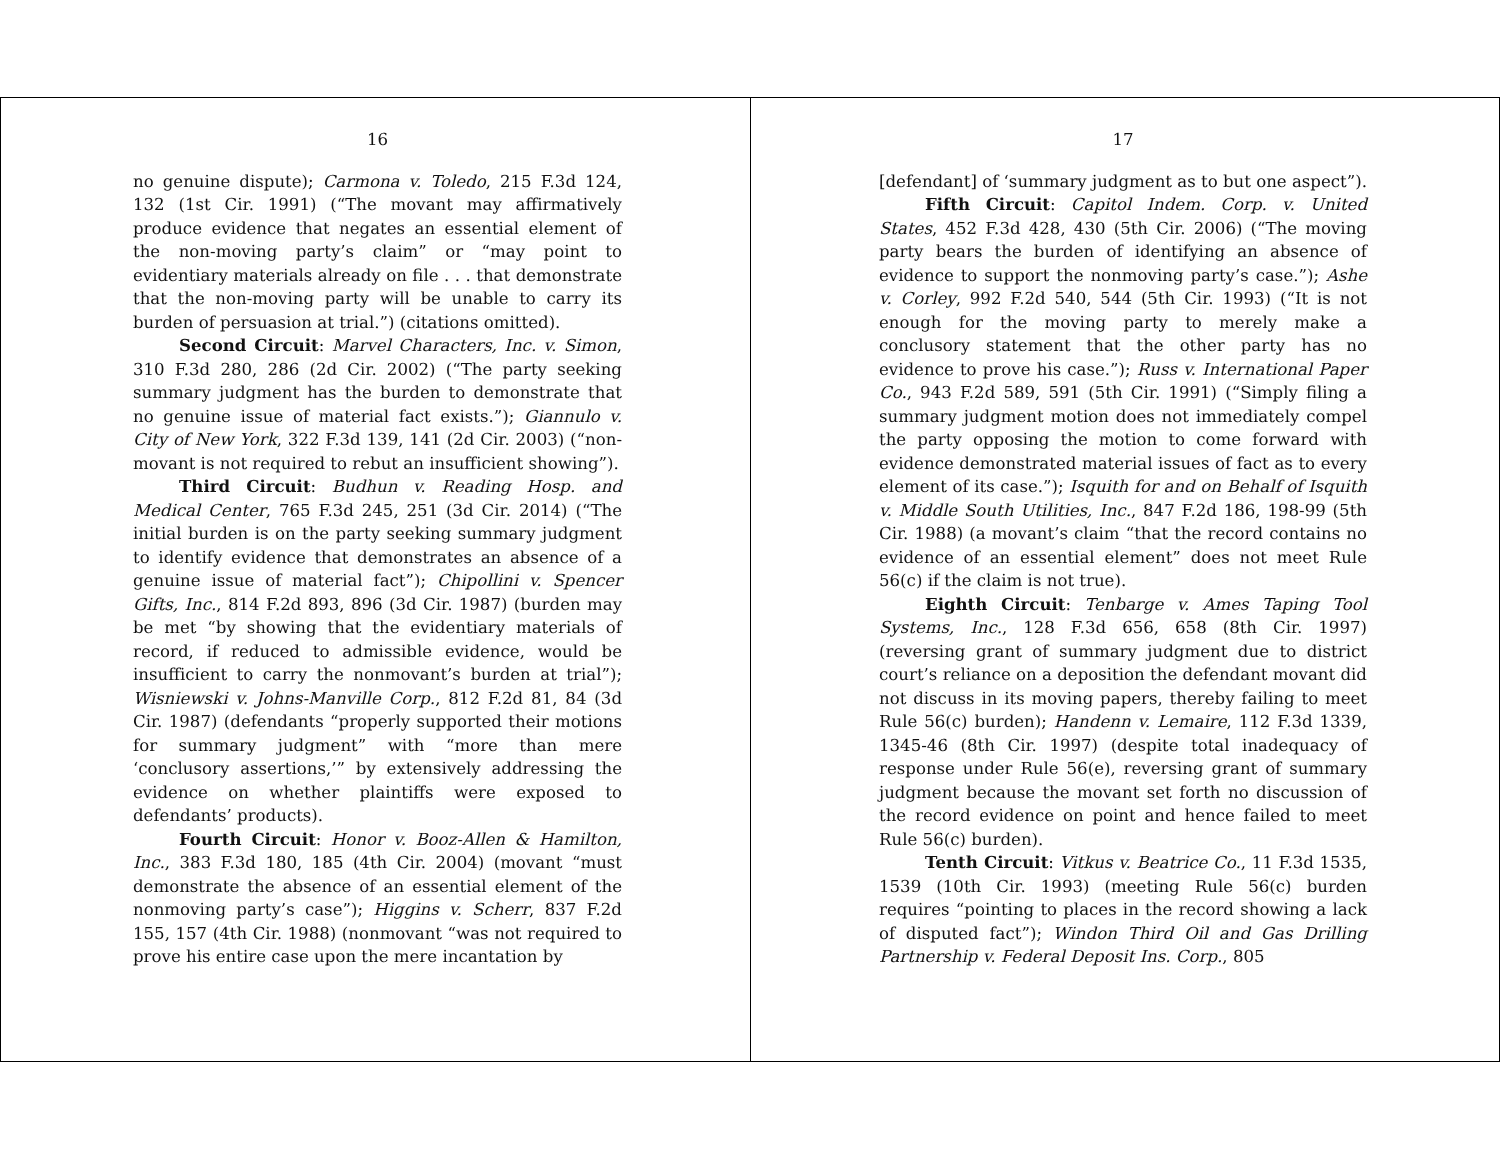16
no genuine dispute); Carmona v. Toledo, 215 F.3d 124, 132 (1st Cir. 1991) (“The movant may affirmatively produce evidence that negates an essential element of the non-moving party’s claim” or “may point to evidentiary materials already on file . . . that demonstrate that the non-moving party will be unable to carry its burden of persuasion at trial.”) (citations omitted).
Second Circuit: Marvel Characters, Inc. v. Simon, 310 F.3d 280, 286 (2d Cir. 2002) (“The party seeking summary judgment has the burden to demonstrate that no genuine issue of material fact exists.”); Giannulo v. City of New York, 322 F.3d 139, 141 (2d Cir. 2003) (“non-movant is not required to rebut an insufficient showing”).
Third Circuit: Budhun v. Reading Hosp. and Medical Center, 765 F.3d 245, 251 (3d Cir. 2014) (“The initial burden is on the party seeking summary judgment to identify evidence that demonstrates an absence of a genuine issue of material fact”); Chipollini v. Spencer Gifts, Inc., 814 F.2d 893, 896 (3d Cir. 1987) (burden may be met “by showing that the evidentiary materials of record, if reduced to admissible evidence, would be insufficient to carry the nonmovant’s burden at trial”); Wisniewski v. Johns-Manville Corp., 812 F.2d 81, 84 (3d Cir. 1987) (defendants “properly supported their motions for summary judgment” with “more than mere ‘conclusory assertions,’” by extensively addressing the evidence on whether plaintiffs were exposed to defendants’ products).
Fourth Circuit: Honor v. Booz-Allen & Hamilton, Inc., 383 F.3d 180, 185 (4th Cir. 2004) (movant “must demonstrate the absence of an essential element of the nonmoving party’s case”); Higgins v. Scherr, 837 F.2d 155, 157 (4th Cir. 1988) (nonmovant “was not required to prove his entire case upon the mere incantation by
17
[defendant] of ‘summary judgment as to but one aspect”).
Fifth Circuit: Capitol Indem. Corp. v. United States, 452 F.3d 428, 430 (5th Cir. 2006) (“The moving party bears the burden of identifying an absence of evidence to support the nonmoving party’s case.”); Ashe v. Corley, 992 F.2d 540, 544 (5th Cir. 1993) (“It is not enough for the moving party to merely make a conclusory statement that the other party has no evidence to prove his case.”); Russ v. International Paper Co., 943 F.2d 589, 591 (5th Cir. 1991) (“Simply filing a summary judgment motion does not immediately compel the party opposing the motion to come forward with evidence demonstrated material issues of fact as to every element of its case.”); Isquith for and on Behalf of Isquith v. Middle South Utilities, Inc., 847 F.2d 186, 198-99 (5th Cir. 1988) (a movant’s claim “that the record contains no evidence of an essential element” does not meet Rule 56(c) if the claim is not true).
Eighth Circuit: Tenbarge v. Ames Taping Tool Systems, Inc., 128 F.3d 656, 658 (8th Cir. 1997) (reversing grant of summary judgment due to district court’s reliance on a deposition the defendant movant did not discuss in its moving papers, thereby failing to meet Rule 56(c) burden); Handenn v. Lemaire, 112 F.3d 1339, 1345-46 (8th Cir. 1997) (despite total inadequacy of response under Rule 56(e), reversing grant of summary judgment because the movant set forth no discussion of the record evidence on point and hence failed to meet Rule 56(c) burden).
Tenth Circuit: Vitkus v. Beatrice Co., 11 F.3d 1535, 1539 (10th Cir. 1993) (meeting Rule 56(c) burden requires “pointing to places in the record showing a lack of disputed fact”); Windon Third Oil and Gas Drilling Partnership v. Federal Deposit Ins. Corp., 805